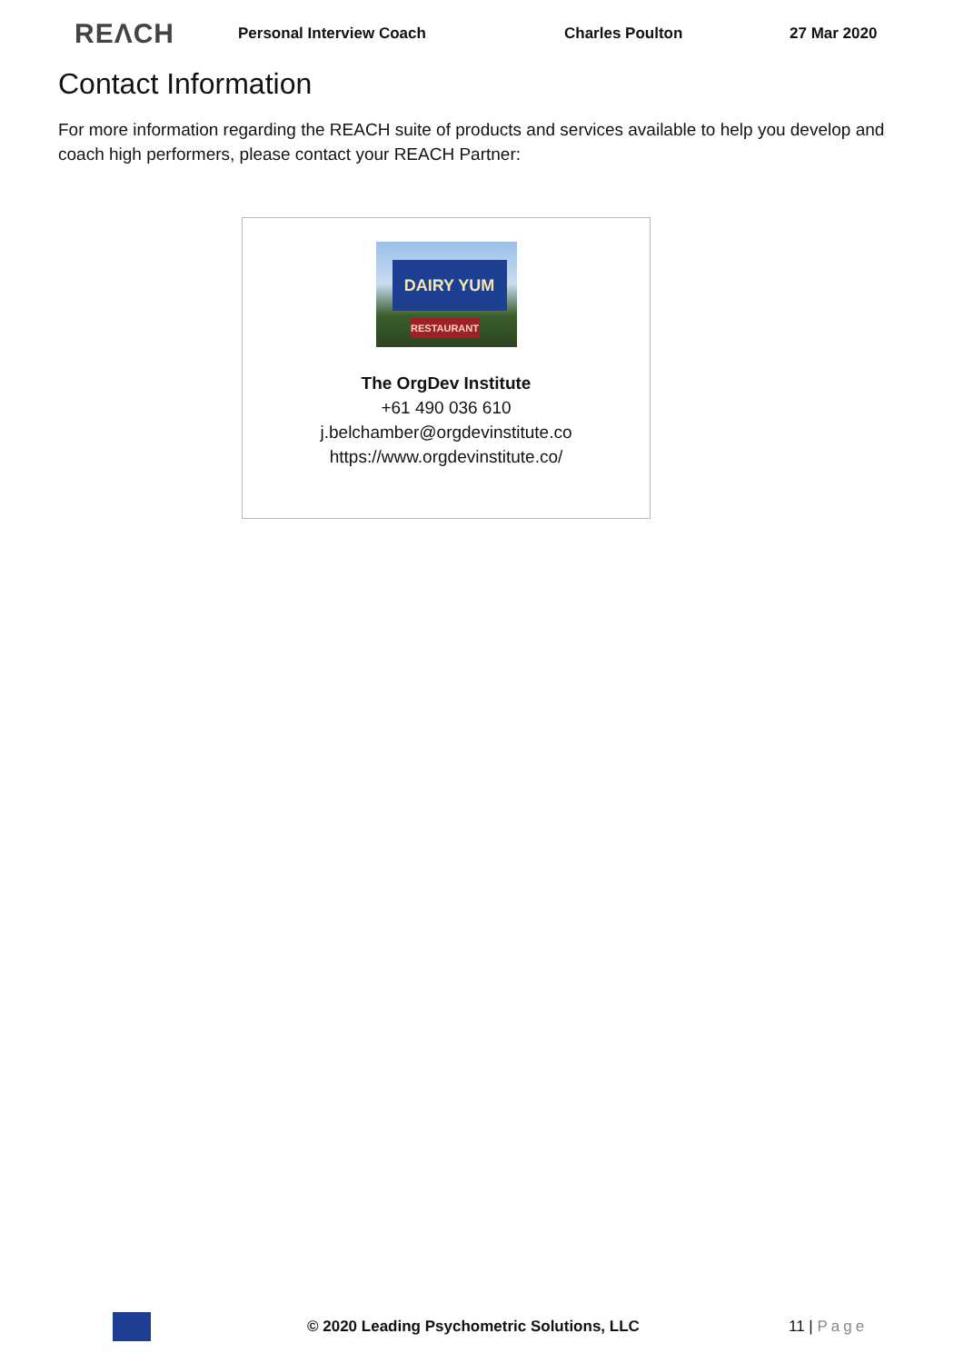REΛCH Personal Interview Coach Charles Poulton 27 Mar 2020
Contact Information
For more information regarding the REACH suite of products and services available to help you develop and coach high performers, please contact your REACH Partner:
DAIRY YUM
RESTAURANT
The OrgDev Institute
+61 490 036 610
j.belchamber@orgdevinstitute.co
https://www.orgdevinstitute.co/
© 2020 Leading Psychometric Solutions, LLC 11 | Page